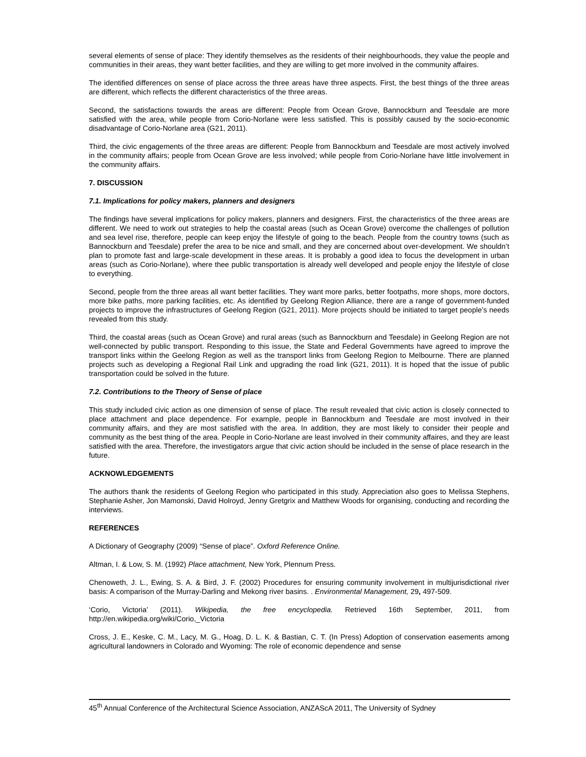several elements of sense of place: They identify themselves as the residents of their neighbourhoods, they value the people and communities in their areas, they want better facilities, and they are willing to get more involved in the community affaires.
The identified differences on sense of place across the three areas have three aspects. First, the best things of the three areas are different, which reflects the different characteristics of the three areas.
Second, the satisfactions towards the areas are different: People from Ocean Grove, Bannockburn and Teesdale are more satisfied with the area, while people from Corio-Norlane were less satisfied. This is possibly caused by the socio-economic disadvantage of Corio-Norlane area (G21, 2011).
Third, the civic engagements of the three areas are different: People from Bannockburn and Teesdale are most actively involved in the community affairs; people from Ocean Grove are less involved; while people from Corio-Norlane have little involvement in the community affairs.
7. DISCUSSION
7.1. Implications for policy makers, planners and designers
The findings have several implications for policy makers, planners and designers. First, the characteristics of the three areas are different. We need to work out strategies to help the coastal areas (such as Ocean Grove) overcome the challenges of pollution and sea level rise, therefore, people can keep enjoy the lifestyle of going to the beach. People from the country towns (such as Bannockburn and Teesdale) prefer the area to be nice and small, and they are concerned about over-development. We shouldn’t plan to promote fast and large-scale development in these areas. It is probably a good idea to focus the development in urban areas (such as Corio-Norlane), where thee public transportation is already well developed and people enjoy the lifestyle of close to everything.
Second, people from the three areas all want better facilities. They want more parks, better footpaths, more shops, more doctors, more bike paths, more parking facilities, etc. As identified by Geelong Region Alliance, there are a range of government-funded projects to improve the infrastructures of Geelong Region (G21, 2011). More projects should be initiated to target people’s needs revealed from this study.
Third, the coastal areas (such as Ocean Grove) and rural areas (such as Bannockburn and Teesdale) in Geelong Region are not well-connected by public transport. Responding to this issue, the State and Federal Governments have agreed to improve the transport links within the Geelong Region as well as the transport links from Geelong Region to Melbourne. There are planned projects such as developing a Regional Rail Link and upgrading the road link (G21, 2011). It is hoped that the issue of public transportation could be solved in the future.
7.2. Contributions to the Theory of Sense of place
This study included civic action as one dimension of sense of place. The result revealed that civic action is closely connected to place attachment and place dependence. For example, people in Bannockburn and Teesdale are most involved in their community affairs, and they are most satisfied with the area. In addition, they are most likely to consider their people and community as the best thing of the area. People in Corio-Norlane are least involved in their community affaires, and they are least satisfied with the area. Therefore, the investigators argue that civic action should be included in the sense of place research in the future.
ACKNOWLEDGEMENTS
The authors thank the residents of Geelong Region who participated in this study. Appreciation also goes to Melissa Stephens, Stephanie Asher, Jon Mamonski, David Holroyd, Jenny Gretgrix and Matthew Woods for organising, conducting and recording the interviews.
REFERENCES
A Dictionary of Geography (2009) “Sense of place”. Oxford Reference Online.
Altman, I. & Low, S. M. (1992) Place attachment, New York, Plennum Press.
Chenoweth, J. L., Ewing, S. A. & Bird, J. F. (2002) Procedures for ensuring community involvement in multijurisdictional river basis: A comparison of the Murray-Darling and Mekong river basins. . Environmental Management, 29, 497-509.
‘Corio, Victoria’ (2011). Wikipedia, the free encyclopedia. Retrieved 16th September, 2011, from http://en.wikipedia.org/wiki/Corio,_Victoria
Cross, J. E., Keske, C. M., Lacy, M. G., Hoag, D. L. K. & Bastian, C. T. (In Press) Adoption of conservation easements among agricultural landowners in Colorado and Wyoming: The role of economic dependence and sense
45<sup>th</sup> Annual Conference of the Architectural Science Association, ANZAScA 2011, The University of Sydney